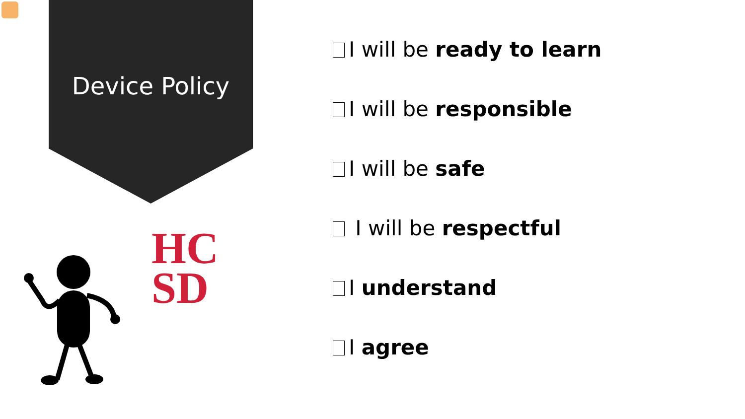Device Policy
HC
SD
I will be ready to learn
I will be responsible
I will be safe
I will be respectful
I understand
I agree